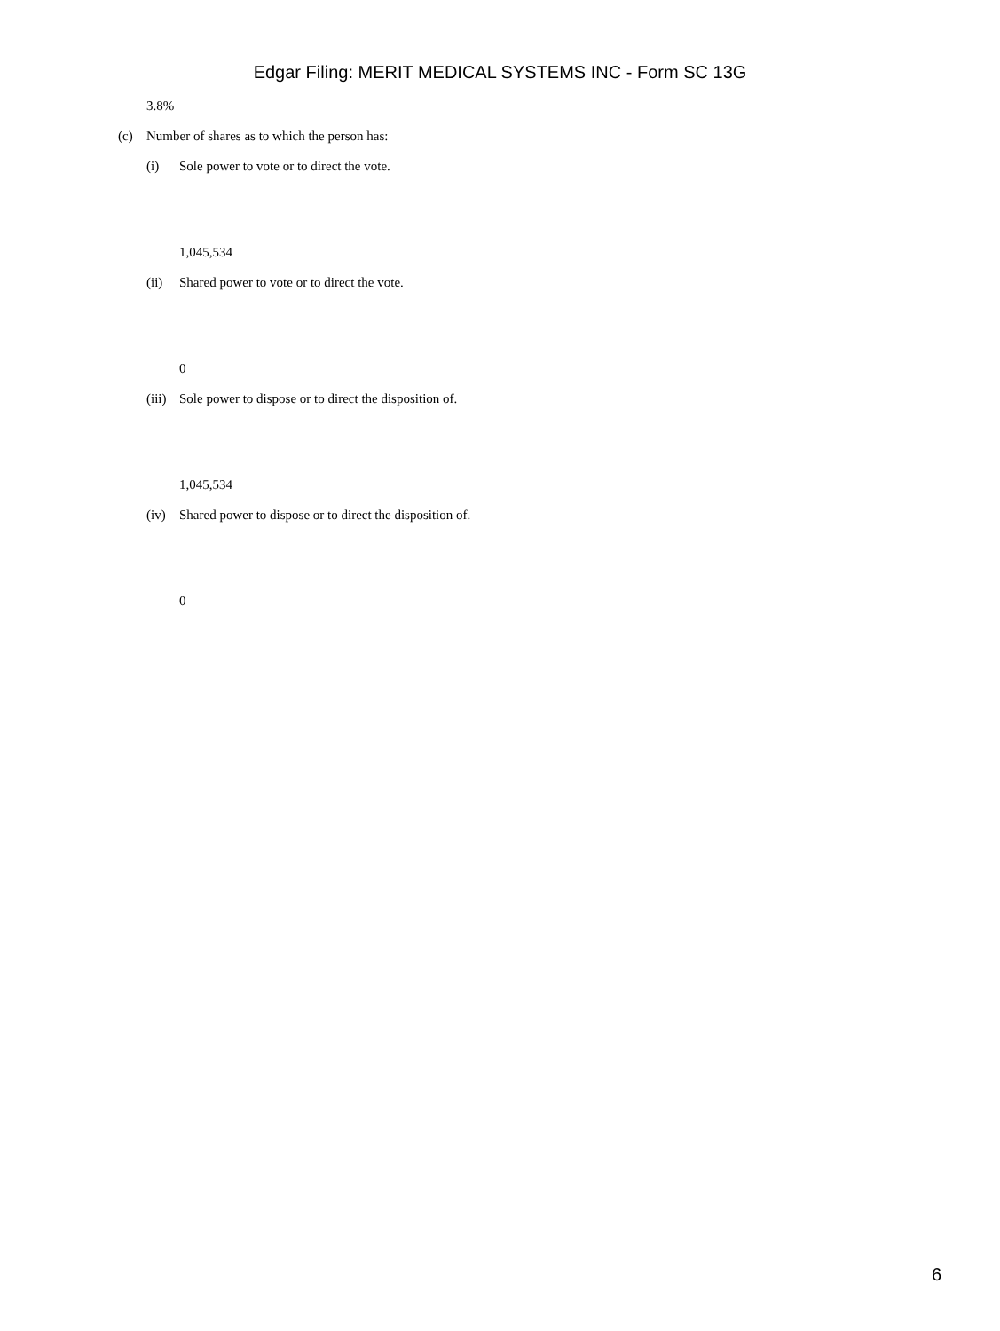Edgar Filing: MERIT MEDICAL SYSTEMS INC - Form SC 13G
3.8%
(c) Number of shares as to which the person has:
(i) Sole power to vote or to direct the vote.
1,045,534
(ii) Shared power to vote or to direct the vote.
0
(iii) Sole power to dispose or to direct the disposition of.
1,045,534
(iv) Shared power to dispose or to direct the disposition of.
0
6